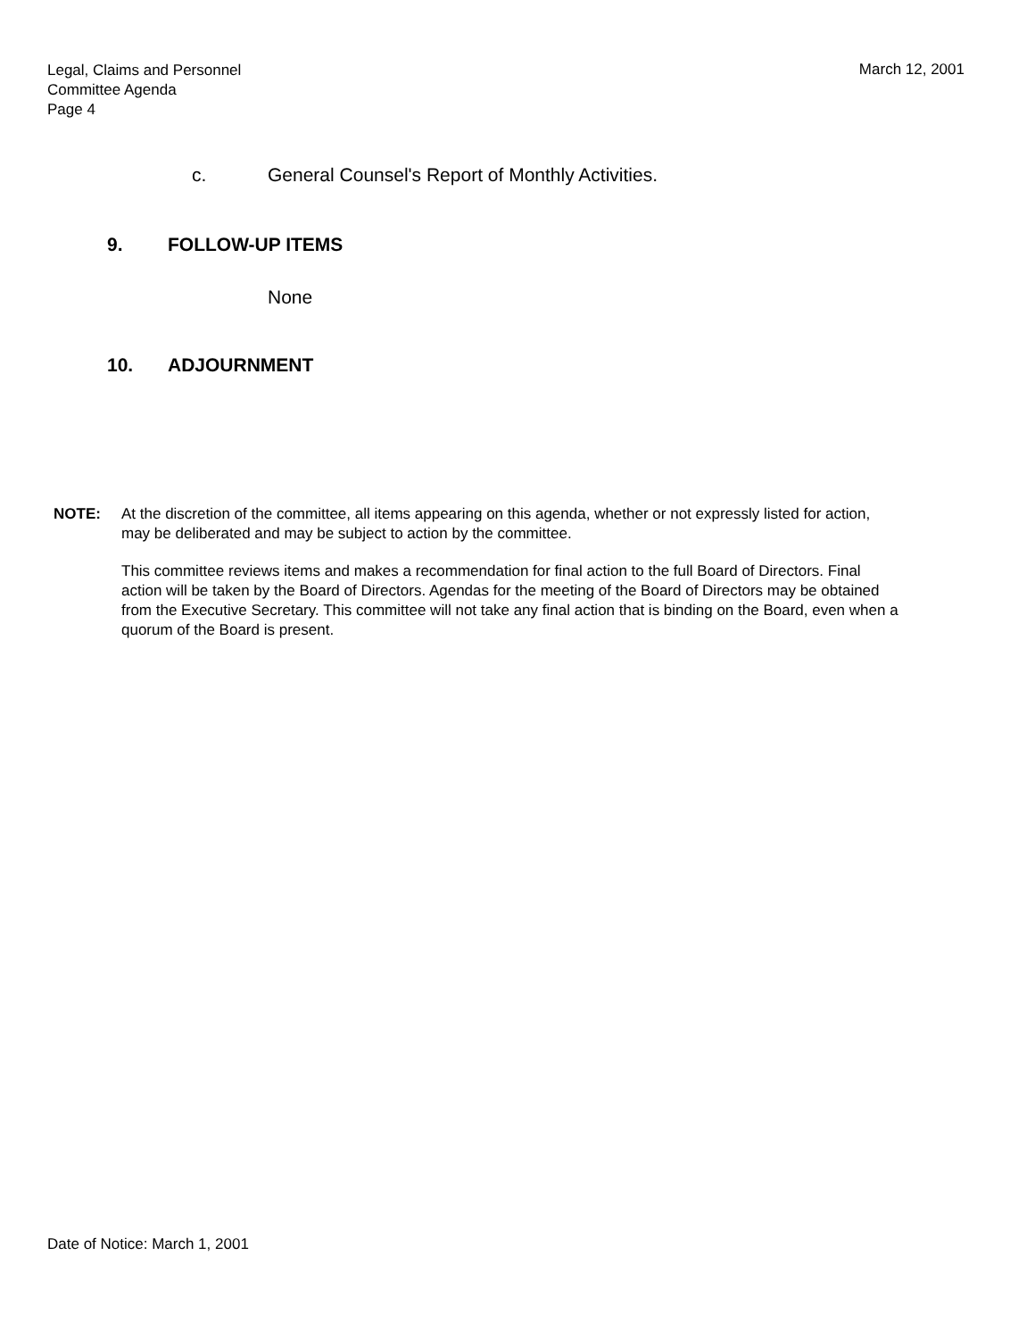Legal, Claims and Personnel
Committee Agenda
Page 4
March 12, 2001
c. General Counsel's Report of Monthly Activities.
9. FOLLOW-UP ITEMS
None
10. ADJOURNMENT
NOTE: At the discretion of the committee, all items appearing on this agenda, whether or not expressly listed for action, may be deliberated and may be subject to action by the committee.
This committee reviews items and makes a recommendation for final action to the full Board of Directors. Final action will be taken by the Board of Directors. Agendas for the meeting of the Board of Directors may be obtained from the Executive Secretary. This committee will not take any final action that is binding on the Board, even when a quorum of the Board is present.
Date of Notice: March 1, 2001